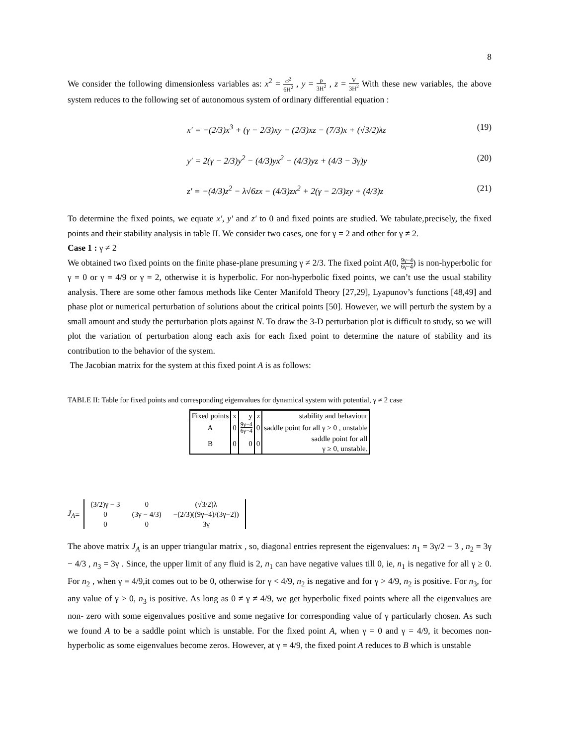8
We consider the following dimensionless variables as: x<sup>2</sup> = φ̇<sup>2</sup> 6H<sup>2</sup> , y = ρ 3H<sup>2</sup> , z = V 3H<sup>2</sup> With these new variables, the above system reduces to the following set of autonomous system of ordinary differential equation :
x′ = −(2/3)x<sup>3</sup> + (γ − 2/3)xy − (2/3)xz − (7/3)x + (√3/2)λz (19)
y′ = 2(γ − 2/3)y<sup>2</sup> − (4/3)yx<sup>2</sup> − (4/3)yz + (4/3 − 3γ)y (20)
z′ = −(4/3)z<sup>2</sup> − λ√6zx − (4/3)zx<sup>2</sup> + 2(γ − 2/3)zy + (4/3)z (21)
To determine the fixed points, we equate x′, y′ and z′ to 0 and fixed points are studied. We tabulate,precisely, the fixed points and their stability analysis in table II. We consider two cases, one for γ = 2 and other for γ ≠ 2.
Case 1 : γ ≠ 2
We obtained two fixed points on the finite phase-plane presuming γ ≠ 2/3. The fixed point A(0, 9γ−4 6γ−4) is non-hyperbolic for γ = 0 or γ = 4/9 or γ = 2, otherwise it is hyperbolic. For non-hyperbolic fixed points, we can’t use the usual stability analysis. There are some other famous methods like Center Manifold Theory [27,29], Lyapunov’s functions [48,49] and phase plot or numerical perturbation of solutions about the critical points [50]. However, we will perturb the system by a small amount and study the perturbation plots against N. To draw the 3-D perturbation plot is difficult to study, so we will plot the variation of perturbation along each axis for each fixed point to determine the nature of stability and its contribution to the behavior of the system.
The Jacobian matrix for the system at this fixed point A is as follows:
TABLE II: Table for fixed points and corresponding eigenvalues for dynamical system with potential, γ ≠ 2 case
| Fixed points | x | y | z | stability and behaviour |
| --- | --- | --- | --- | --- |
| A | 0 | 9γ−4 6γ−4 | 0 | saddle point for all γ > 0 , unstable |
| B | 0 | 0 | 0 | saddle point for all γ ≥ 0, unstable. |
J<sub>A</sub> =
| (3/2)γ − 3 | 0 | (√3/2)λ |
| 0 | (3γ − 4/3) | −(2/3)((9γ−4)/(3γ−2)) |
| 0 | 0 | 3γ |
The above matrix J<sub>A</sub> is an upper triangular matrix , so, diagonal entries represent the eigenvalues: n<sub>1</sub> = 3γ/2 − 3 , n<sub>2</sub> = 3γ − 4/3 , n<sub>3</sub> = 3γ . Since, the upper limit of any fluid is 2, n<sub>1</sub> can have negative values till 0, ie, n<sub>1</sub> is negative for all γ ≥ 0. For n<sub>2</sub> , when γ = 4/9,it comes out to be 0, otherwise for γ < 4/9, n<sub>2</sub> is negative and for γ > 4/9, n<sub>2</sub> is positive. For n<sub>3</sub>, for any value of γ > 0, n<sub>3</sub> is positive. As long as 0 ≠ γ ≠ 4/9, we get hyperbolic fixed points where all the eigenvalues are non- zero with some eigenvalues positive and some negative for corresponding value of γ particularly chosen. As such we found A to be a saddle point which is unstable. For the fixed point A, when γ = 0 and γ = 4/9, it becomes non-hyperbolic as some eigenvalues become zeros. However, at γ = 4/9, the fixed point A reduces to B which is unstable